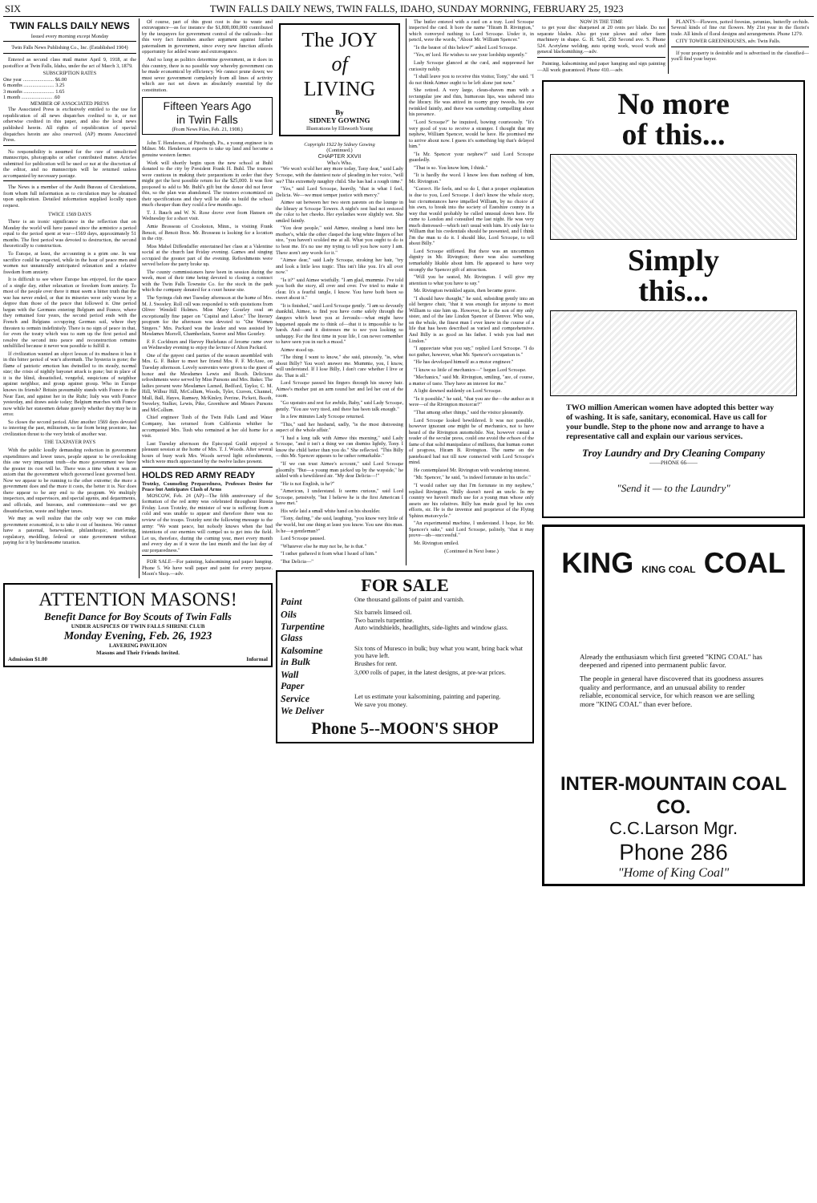SIX TWIN FALLS DAILY NEWS, TWIN FALLS, IDAHO, SUNDAY MORNING, FEBRUARY 25, 1923
TWIN FALLS DAILY NEWS
Issued every morning except Monday
Twin Falls News Publishing Co., Inc. (Established 1904)
Entered as second class mail matter April 9, 1918, at the postoffice at Twin Falls, Idaho, under the act of March 3, 1879.
SUBSCRIPTION RATES
One year ........................ $6.00
6 months ........................ 3.25
3 months ........................ 1.65
1 month ........................ .60
MEMBER OF ASSOCIATED PRESS
The Associated Press is exclusively entitled to the use for republication of all news dispatches credited to it, or not otherwise credited in this paper, and also the local news published herein. All rights of republication of special dispatches herein are also reserved. (AP) means Associated Press.
No responsibility is assumed for the care of unsolicited manuscripts, photographs or other contributed matter. Articles submitted for publication will be used or not at the discretion of the editor, and no manuscripts will be returned unless accompanied by necessary postage.
The News is a member of the Audit Bureau of Circulations, from whom full information as to circulation may be obtained upon application. Detailed information supplied locally upon request.
TWICE 1569 DAYS
There is an ironic significance in the reflection that on Monday the world will have passed since the armistice a period equal to the period spent at war—1569 days, approximately 51 months. The first period was devoted to destruction, the second theoretically to construction.
To Europe, at least, the accounting is a grim one. In war sacrifice could be expected, while in the hour of peace men and women not unnaturally anticipated relaxation and a relative freedom from anxiety.
It is difficult to see where Europe has enjoyed, for the space of a single day, either relaxation or freedom from anxiety. To most of the people over there it must seem a bitter truth that the war has never ended, or that its miseries were only worse by a degree than those of the peace that followed it. One period began with the Germans entering Belgium and France, where they remained four years, the second period ends with the French and Belgians occupying German soil, where they threaten to remain indefinitely. There is no sign of peace in that, for even the treaty which was to sum up the first period and resolve the second into peace and reconstruction remains unfulfilled because it never was possible to fulfill it.
If civilization wanted an object lesson of its madness it has it in this bitter period of war's aftermath. The hysteria is gone; the flame of patriotic emotion has dwindled to its steady, normal size; the crisis of nightly bayonet attack is gone; but in place of it is the blind, dissatisfied, vengeful, suspicions of neighbor against neighbor, and group against group. Who in Europe knows its friends? Britain presumably stands with France in the Near East, and against her in the Ruhr; Italy was with France yesterday, and draws aside today; Belgium marches with France now while her statesmen debate gravely whether they may be in error.
So closes the second period. After another 1569 days devoted to interring the past, militarism, so far from being prostrate, has civilization thrust to the very brink of another war.
THE TAXPAYER PAYS
With the public loudly demanding reduction in government expenditures and lower taxes, people appear to be overlooking this one very important truth—the more government we have the greater its cost will be. There was a time when it was an axiom that the government which governed least governed best. Now we appear to be running to the other extreme; the more a government does and the more it costs, the better it is. Nor does there appear to be any end to the program. We multiply inspectors, and supervisors, and special agents, and departments, and officials, and bureaus, and commissions—and we get dissatisfaction, waste and higher taxes.
We may as well realize that the only way we can make government economical, is to take it out of business. We cannot have a paternal, benevolent, philanthropic, interfering, regulatory, meddling, federal or state government without paying for it by burdensome taxation.
Of course, part of this great cost is due to waste and extravagance—as for instance the $1,800,000,000 contributed by the taxpayers for government control of the railroads—but this very fact furnishes another argument against further paternalism in government, since every new function affords opportunity for added waste and extravagance.
And so long as politics determine government, as it does in this country, there is no possible way whereby government can be made economical by efficiency. We cannot prune down; we must sever government completely from all lines of activity which are not set down as absolutely essential by the constitution.
Fifteen Years Ago
in Twin Falls
(From News Files, Feb. 21, 1908.)
John T. Henderson, of Pittsburgh, Pa., a young engineer is in Milner. Mr. Henderson expects to take up land and become a genuine western farmer.
Work will shortly begin upon the new school at Buhl donated to the city by President Frank H. Buhl. The trustees were cautious in making their preparations in order that they might get the best possible return for the $25,000. It was first proposed to add to Mr. Buhl's gift but the donor did not favor this, so the plan was abandoned. The trustees economized on their specifications and they will be able to build the school much cheaper than they could a few months ago.
T. J. Bauch and W. N. Rose drove over from Hansen on Wednesday for a short visit.
Amie Brosseau of Crookston, Minn., is visiting Frank Benoit, of Benoit Bros. Mr. Brosseau is looking for a location in the city.
Miss Mabel Diffendaffer entertained her class at a Valentine social at the church last Friday evening. Games and singing occupied the greater part of the evening. Refreshments were served before the party broke up.
The county commissioners have been in session during the week, most of their time being devoted to closing a contract with the Twin Falls Townsite Co. for the stock in the park which the company donated for a court house site.
The Syringa club met Tuesday afternoon at the home of Mrs. M. J. Sweeley. Roll call was responded to with quotations from Oliver Wendell Holmes. Miss Mary Gourley read an exceptionally fine paper on "Capital and Labor." The literary program for the afternoon was devoted to "Our Women Singers." Mrs. Packard was the leader and was assisted by Mesdames Morrell, Chamberlain, Seaver and Miss Gourley.
F. F. Cockburn and Harvey Hurlebaus of Jerome came over on Wednesday evening to enjoy the lecture of Alton Packard.
One of the gayest card parties of the season assembled with Mrs. G. F. Baker to meet her friend Mrs. F. F. McAtee, on Tuesday afternoon. Lovely souvenirs were given to the guest of honor and the Mesdames Lewis and Booth. Delicious refreshments were served by Miss Parsons and Mrs. Baker. The ladies present were Mesdames Larned, Bedford, Taylor, C. M. Hill, Wilbur Hill, McCollum, Woods, Tyler, Craven, Channel, Mull, Ball, Hayes, Ramsey, McKinley, Perrine, Pickett, Booth, Sweeley, Stalker, Lewis, Pike, Greenhow and Misses Parsons and McCollum.
Chief engineer Tush of the Twin Falls Land and Water Company, has returned from California whither he accompanied Mrs. Tush who remained at her old home for a visit.
Last Tuesday afternoon the Episcopal Guild enjoyed a pleasant session at the home of Mrs. T. J. Woods. After several hours of busy work Mrs. Woods served light refreshments, which were much appreciated by the twelve ladies present.
HOLDS RED ARMY READY
Trotzky, Counseling Preparedness, Professes Desire for Peace but Anticipates Clash of Arms
MOSCOW, Feb. 24 (AP)—The fifth anniversary of the formation of the red army was celebrated throughout Russia Friday. Leon Trotzky, the minister of war is suffering from a cold and was unable to appear and therefore there was no review of the troops. Trotzky sent the following message to the army: "We want peace, but nobody knows when the bad intentions of our enemies will compel us to get into the field. Let us, therefore, during the coming year, meet every month and every day as if it were the last month and the last day of our preparedness."
FOR SALE—For painting, kalsomining and paper hanging. Phone 5. We have wall paper and paint for every purpose. Moon's Shop.—adv.
ATTENTION MASONS!
Benefit Dance for Boy Scouts of Twin Falls
UNDER AUSPICES OF TWIN FALLS SHRINE CLUB
Monday Evening, Feb. 26, 1923
LAVERING PAVILION
Masons and Their Friends Invited.
Admission $1.00 Informal
The JOY
of
LIVING
By
SIDNEY GOWING
Illustrations by Ellsworth Young
Copyright 1922 by Sidney Gowing
(Continued.)
CHAPTER XXVII
Who's Who.
"We won't scold her any more today, Tony dear," said Lady Scroope, with the daintiest note of pleading in her voice, "will we? This extremely naughty child. She has had a rough time."
"Yes," said Lord Scroope, heavily, "that is what I feel, Delicia. We—we must temper justice with mercy."
Aimee sat between her two stern parents on the lounge in the library at Scroope Towers. A night's rest had not restored the color to her cheeks. Her eyelashes were slightly wet. She smiled faintly.
"You dear people," said Aimee, stealing a hand into her mother's, while the other clasped the long white fingers of her sire, "you haven't scolded me at all. What you ought to do is to beat me. It's no use my trying to tell you how sorry I am. There aren't any words for it."
"Aimee dear," said Lady Scroope, stroking her hair, "try and look a little less tragic. This isn't like you. It's all over now."
"Is it?" said Aimee wistfully. "I am glad, mummie. I've told you both the story, all over and over. I've tried to make it clear. It's a fearful tangle, I know. You have both been so sweet about it."
"It is finished," said Lord Scroope gently. "I am so devoutly thankful, Aimee, to find you have come safely through the dangers which beset you at Jervaulx—what might have happened appals me to think of—that it is impossible to be harsh. And—and it distresses me to see you looking so unhappy. For the first time in your life, I can never remember to have seen you in such a mood."
Aimee stood up.
"The thing I want to know," she said, piteously, "is, what about Billy? You won't answer me. Mummie, you, I know, will understand. If I lose Billy, I don't care whether I live or die. That is all."
Lord Scroope passed his fingers through his snowy hair. Aimee's mother put an arm round her and led her out of the room.
"Go upstairs and rest for awhile, Baby," said Lady Scroope, gently. "You are very tired, and there has been talk enough."
In a few minutes Lady Scroope returned.
"This," said her husband, sadly, "is the most distressing aspect of the whole affair."
"I had a long talk with Aimee this morning," said Lady Scroope, "and it isn't a thing we can dismiss lightly, Tony. I know the child better than you do." She reflected. "This Billy—this Mr. Spencer appears to be rather remarkable."
"If we can trust Aimee's account," said Lord Scroope gloomily. "But—a young man picked up by the wayside," he added with a bewildered air. "My dear Delicia—!"
"He is not English, is he?"
"American, I understand. It seems curious," said Lord Scroope, pensively, "but I believe he is the first American I have met."
His wife laid a small white hand on his shoulder.
"Tony, darling," she said, laughing, "you know very little of the world, but one thing at least you know. You saw this man. Is he—a gentleman?"
Lord Scroope paused.
"Whatever else he may not be, he is that."
"I rather gathered it from what I heard of him."
"But Delicia—"
The butler entered with a card on a tray. Lord Scroope inspected the card. It bore the name "Hiram B. Rivington," which conveyed nothing to Lord Scroope. Under it, in pencil, were the words, "About Mr. William Spencer."
"Is the bearer of this below?" asked Lord Scroope.
"Yes, m' lord. He wishes to see your lordship urgently."
Lady Scroope glanced at the card, and suppressed her curiosity nobly.
"I shall leave you to receive this visitor, Tony," she said. "I do not think Aimee ought to be left alone just now."
She retired. A very large, clean-shaven man with a rectangular jaw and thin, humorous lips, was ushered into the library. He was attired in roomy gray tweeds, his eye twinkled faintly, and there was something compelling about his presence.
"Lord Scroope?" he inquired, bowing courteously. "It's very good of you to receive a stranger. I thought that my nephew, William Spencer, would be here. He promised me to arrive about now. I guess it's something big that's delayed him."
"Is Mr. Spencer your nephew?" said Lord Scroope guardedly.
"That is so. You know him, I think."
"It is hardly the word. I know less than nothing of him, Mr. Rivington."
"Correct. He feels, and so do I, that a proper explanation is due to you, Lord Scroope. I don't know the whole story, but circumstances have impelled William, by no choice of his own, to break into the society of Eastshire county in a way that would probably be called unusual down here. He came to London and consulted me last night. He was very much distressed—which isn't usual with him. It's only fair to William that his credentials should be presented, and I think I'm the man to do it. I should like, Lord Scroope, to tell about Billy."
Lord Scroope stiffened. But there was an uncommon dignity in Mr. Rivington; there was also something remarkably likable about him. He appeared to have very strongly the Spencer gift of attraction.
"Will you be seated, Mr. Rivington. I will give my attention to what you have to say."
Mr. Rivington twinkled again, then became grave.
"I should have thought," he said, subsiding gently into an old bergere chair, "that it was enough for anyone to meet William to size him up. However, he is the son of my only sister, and of the late Lindon Spencer of Denver. Who was, on the whole, the finest man I ever knew in the course of a life that has been described as varied and comprehensive. And Billy is as good as his father. I wish you had met Lindon."
"I appreciate what you say," replied Lord Scroope. "I do not gather, however, what Mr. Spencer's occupation is."
"He has developed himself as a motor engineer."
"I know so little of mechanics—" began Lord Scroope.
"Mechanics," said Mr. Rivington, smiling, "are, of course, a matter of taste. They have an interest for me."
A light dawned suddenly on Lord Scroope.
"Is it possible," he said, "that you are the—the author as it were—of the Rivington motorcar?"
"That among other things," said the visitor pleasantly.
Lord Scroope looked bewildered. It was not possible, however ignorant one might be of mechanics, not to have heard of the Rivington automobile. Nor, however casual a reader of the secular press, could one avoid the echoes of the fame of that solid manipulator of millions, that human comet of progress, Hiram B. Rivington. The name on the pasteboard had not till now connected with Lord Scroope's mind.
He contemplated Mr. Rivington with wondering interest.
"Mr. Spencer," he said, "is indeed fortunate in his uncle."
"I would rather say that I'm fortunate in my nephew," replied Rivington. "Billy doesn't need an uncle. In my country we haven't much use for a young man whose only assets are his relatives. Billy has made good by his own efforts, sir. He is the inventor and proprietor of the Flying Sphinx motorcycle."
"An experimental machine, I understand. I hope, for Mr. Spencer's sake," said Lord Scroope, politely, "that it may prove—ah—successful."
Mr. Rivington smiled.
(Continued in Next Issue.)
FOR SALE
Paint
One thousand gallons of paint and varnish.
Oils
Turpentine
Glass
Six barrels linseed oil.
Two barrels turpentine.
Auto windshields, headlights, side-lights and window glass.
Kalsomine
in Bulk
Six tons of Muresco in bulk; buy what you want, bring back what you have left.
Brushes for rent.
Wall
Paper
3,000 rolls of paper, in the latest designs, at pre-war prices.
Service
We Deliver
Let us estimate your kalsomining, painting and papering.
We save you money.
Phone 5--MOON'S SHOP
NOW IS THE TIME
to get your disc sharpened at 20 cents per blade. Do not separate blades. Also get your plows and other farm machinery in shape. G. H. Self, 250 Second ave. S. Phone 524. Acetylene welding, auto spring work, wood work and general blacksmithing.—adv.
Painting, kalsomining and paper hanging and sign painting—All work guaranteed. Phone 410.—adv.
PLANTS—Flowers, potted freesias, petunias, butterfly orchids. Several kinds of fine cut flowers. My 21st year in the florist's trade. All kinds of floral designs and arrangements. Phone 1279.
CITY TOWER GREENHOUSES, adv. Twin Falls.
If your property is desirable and is advertised in the classified—you'll find your buyer.
No more
of this...
Simply
this...
TWO million American women have adopted this better way of washing. It is safe, sanitary, economical. Have us call for your bundle. Step to the phone now and arrange to have a representative call and explain our various services.
Troy Laundry and Dry Cleaning Company
——PHONE 66——
"Send it — to the Laundry"
KING KING COAL COAL
Already the enthusiasm which first greeted "KING COAL" has deepened and ripened into permanent public favor.
The people in general have discovered that its goodness assures quality and performance, and an unusual ability to render reliable, economical service, for which reason we are selling more "KING COAL" than ever before.
INTER-MOUNTAIN COAL CO.
C.C.Larson Mgr.
Phone 286
"Home of King Coal"